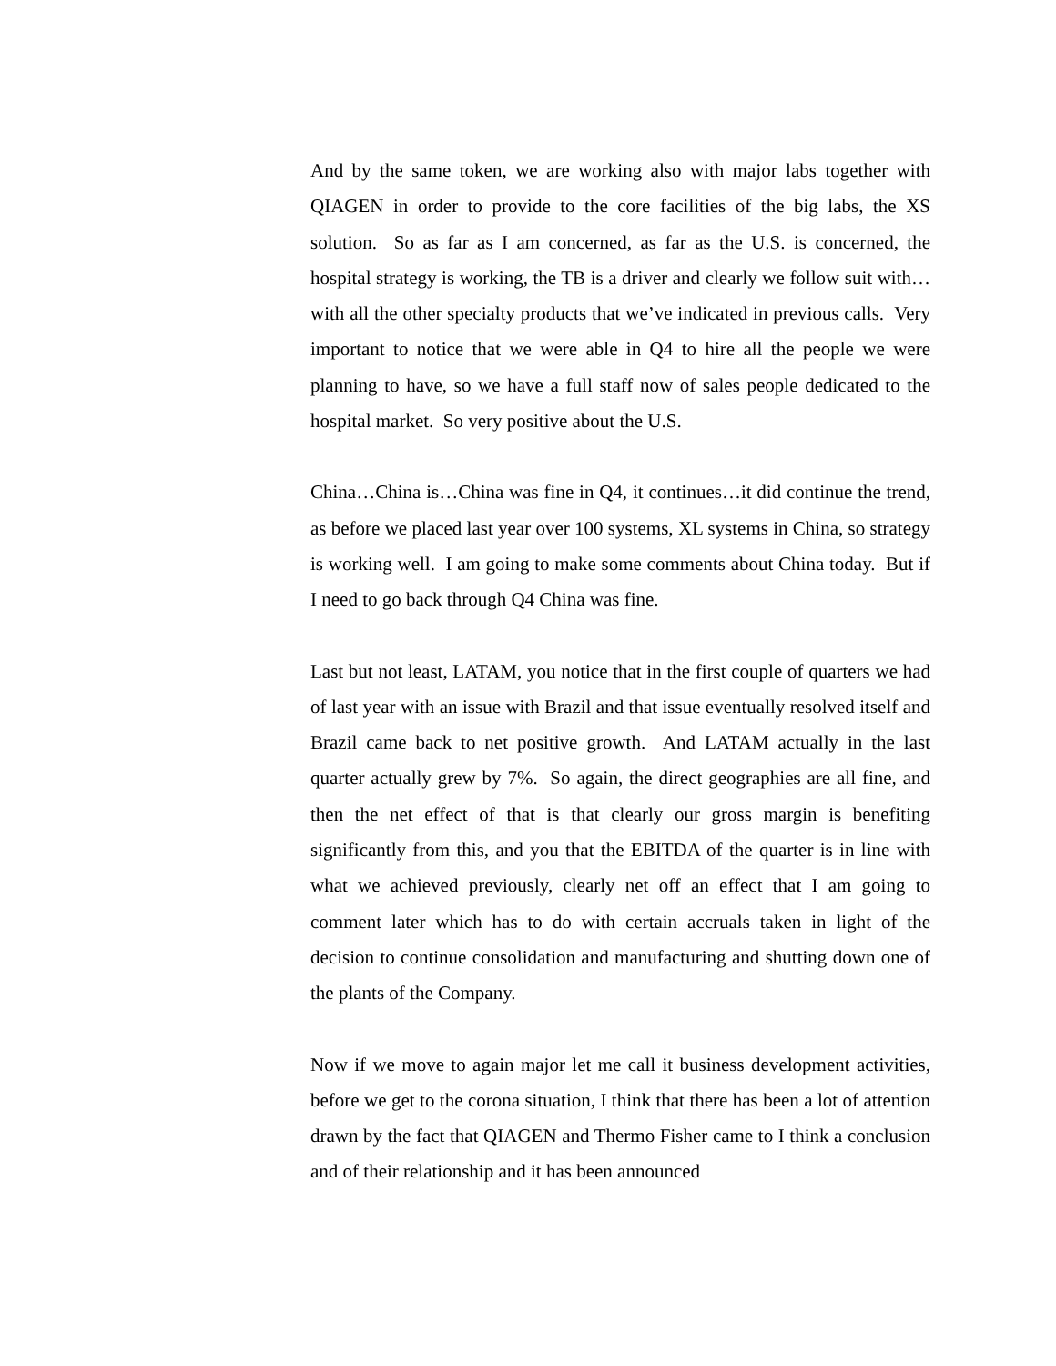And by the same token, we are working also with major labs together with QIAGEN in order to provide to the core facilities of the big labs, the XS solution. So as far as I am concerned, as far as the U.S. is concerned, the hospital strategy is working, the TB is a driver and clearly we follow suit with…with all the other specialty products that we’ve indicated in previous calls. Very important to notice that we were able in Q4 to hire all the people we were planning to have, so we have a full staff now of sales people dedicated to the hospital market. So very positive about the U.S.
China…China is…China was fine in Q4, it continues…it did continue the trend, as before we placed last year over 100 systems, XL systems in China, so strategy is working well. I am going to make some comments about China today. But if I need to go back through Q4 China was fine.
Last but not least, LATAM, you notice that in the first couple of quarters we had of last year with an issue with Brazil and that issue eventually resolved itself and Brazil came back to net positive growth. And LATAM actually in the last quarter actually grew by 7%. So again, the direct geographies are all fine, and then the net effect of that is that clearly our gross margin is benefiting significantly from this, and you that the EBITDA of the quarter is in line with what we achieved previously, clearly net off an effect that I am going to comment later which has to do with certain accruals taken in light of the decision to continue consolidation and manufacturing and shutting down one of the plants of the Company.
Now if we move to again major let me call it business development activities, before we get to the corona situation, I think that there has been a lot of attention drawn by the fact that QIAGEN and Thermo Fisher came to I think a conclusion and of their relationship and it has been announced